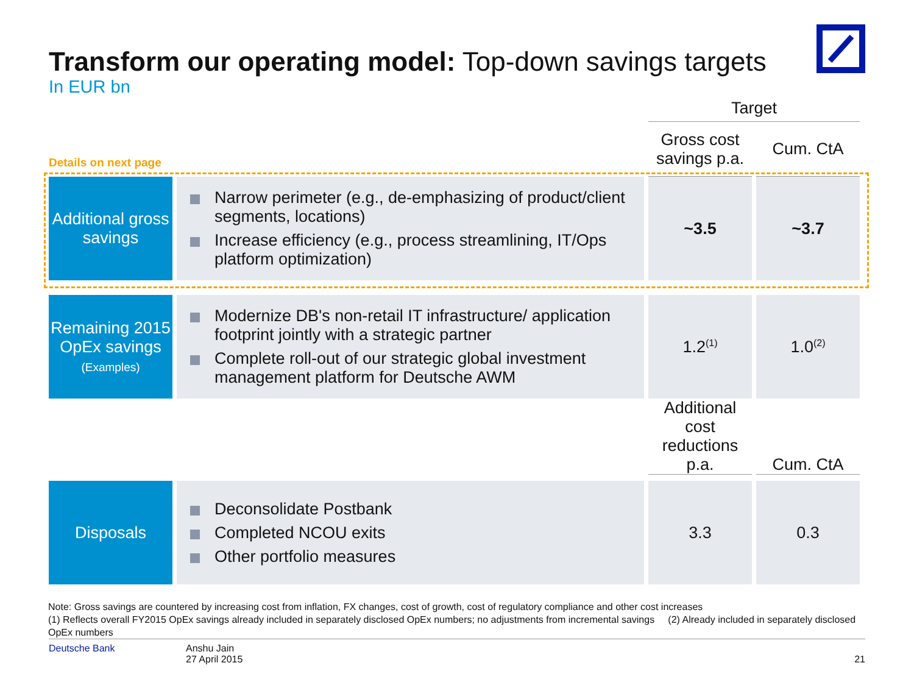Transform our operating model: Top-down savings targets
In EUR bn
Details on next page
| | | Target | |
| | | Gross cost savings p.a. | Cum. CtA |
| Additional gross savings | Narrow perimeter (e.g., de-emphasizing of product/client segments, locations) Increase efficiency (e.g., process streamlining, IT/Ops platform optimization) | ~3.5 | ~3.7 |
| Remaining 2015 OpEx savings (Examples) | Modernize DB's non-retail IT infrastructure/ application footprint jointly with a strategic partner Complete roll-out of our strategic global investment management platform for Deutsche AWM | 1.2<sup>(1)</sup> | 1.0<sup>(2)</sup> |
| | | Additional cost reductions p.a. | Cum. CtA |
| Disposals | Deconsolidate Postbank Completed NCOU exits Other portfolio measures | 3.3 | 0.3 |
Note: Gross savings are countered by increasing cost from inflation, FX changes, cost of growth, cost of regulatory compliance and other cost increases
(1) Reflects overall FY2015 OpEx savings already included in separately disclosed OpEx numbers; no adjustments from incremental savings (2) Already included in separately disclosed OpEx numbers
Deutsche Bank Anshu Jain
27 April 2015
21